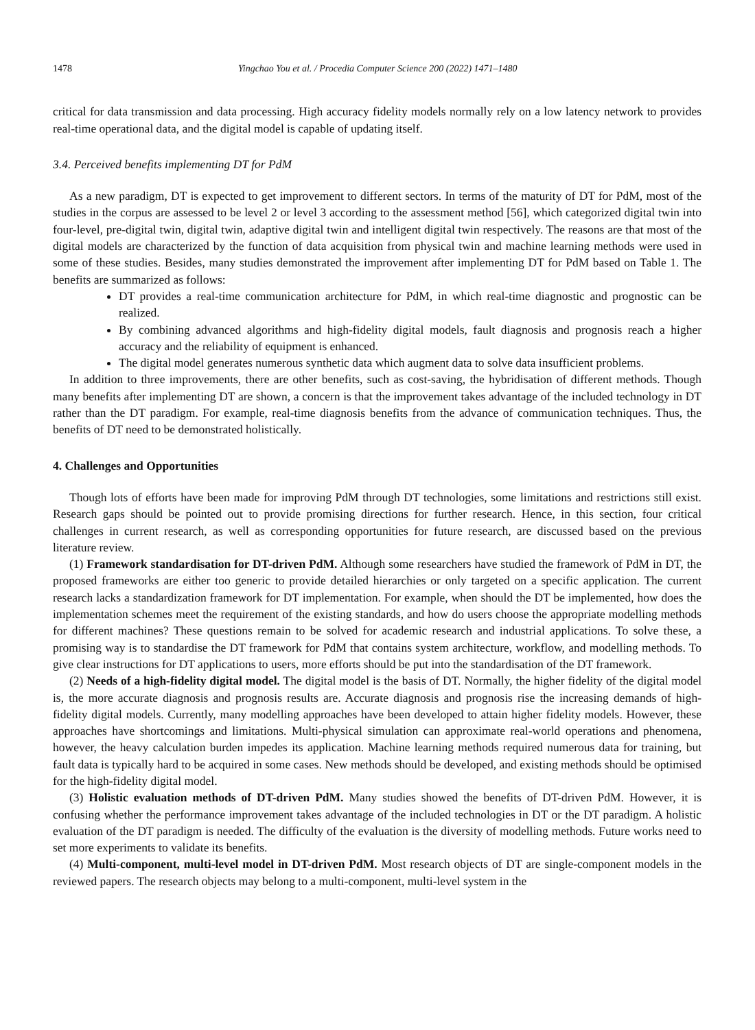1478 Yingchao You et al. / Procedia Computer Science 200 (2022) 1471–1480
critical for data transmission and data processing. High accuracy fidelity models normally rely on a low latency network to provides real-time operational data, and the digital model is capable of updating itself.
3.4. Perceived benefits implementing DT for PdM
As a new paradigm, DT is expected to get improvement to different sectors. In terms of the maturity of DT for PdM, most of the studies in the corpus are assessed to be level 2 or level 3 according to the assessment method [56], which categorized digital twin into four-level, pre-digital twin, digital twin, adaptive digital twin and intelligent digital twin respectively. The reasons are that most of the digital models are characterized by the function of data acquisition from physical twin and machine learning methods were used in some of these studies. Besides, many studies demonstrated the improvement after implementing DT for PdM based on Table 1. The benefits are summarized as follows:
DT provides a real-time communication architecture for PdM, in which real-time diagnostic and prognostic can be realized.
By combining advanced algorithms and high-fidelity digital models, fault diagnosis and prognosis reach a higher accuracy and the reliability of equipment is enhanced.
The digital model generates numerous synthetic data which augment data to solve data insufficient problems.
In addition to three improvements, there are other benefits, such as cost-saving, the hybridisation of different methods. Though many benefits after implementing DT are shown, a concern is that the improvement takes advantage of the included technology in DT rather than the DT paradigm. For example, real-time diagnosis benefits from the advance of communication techniques. Thus, the benefits of DT need to be demonstrated holistically.
4. Challenges and Opportunities
Though lots of efforts have been made for improving PdM through DT technologies, some limitations and restrictions still exist. Research gaps should be pointed out to provide promising directions for further research. Hence, in this section, four critical challenges in current research, as well as corresponding opportunities for future research, are discussed based on the previous literature review.
(1) Framework standardisation for DT-driven PdM. Although some researchers have studied the framework of PdM in DT, the proposed frameworks are either too generic to provide detailed hierarchies or only targeted on a specific application. The current research lacks a standardization framework for DT implementation. For example, when should the DT be implemented, how does the implementation schemes meet the requirement of the existing standards, and how do users choose the appropriate modelling methods for different machines? These questions remain to be solved for academic research and industrial applications. To solve these, a promising way is to standardise the DT framework for PdM that contains system architecture, workflow, and modelling methods. To give clear instructions for DT applications to users, more efforts should be put into the standardisation of the DT framework.
(2) Needs of a high-fidelity digital model. The digital model is the basis of DT. Normally, the higher fidelity of the digital model is, the more accurate diagnosis and prognosis results are. Accurate diagnosis and prognosis rise the increasing demands of high-fidelity digital models. Currently, many modelling approaches have been developed to attain higher fidelity models. However, these approaches have shortcomings and limitations. Multi-physical simulation can approximate real-world operations and phenomena, however, the heavy calculation burden impedes its application. Machine learning methods required numerous data for training, but fault data is typically hard to be acquired in some cases. New methods should be developed, and existing methods should be optimised for the high-fidelity digital model.
(3) Holistic evaluation methods of DT-driven PdM. Many studies showed the benefits of DT-driven PdM. However, it is confusing whether the performance improvement takes advantage of the included technologies in DT or the DT paradigm. A holistic evaluation of the DT paradigm is needed. The difficulty of the evaluation is the diversity of modelling methods. Future works need to set more experiments to validate its benefits.
(4) Multi-component, multi-level model in DT-driven PdM. Most research objects of DT are single-component models in the reviewed papers. The research objects may belong to a multi-component, multi-level system in the